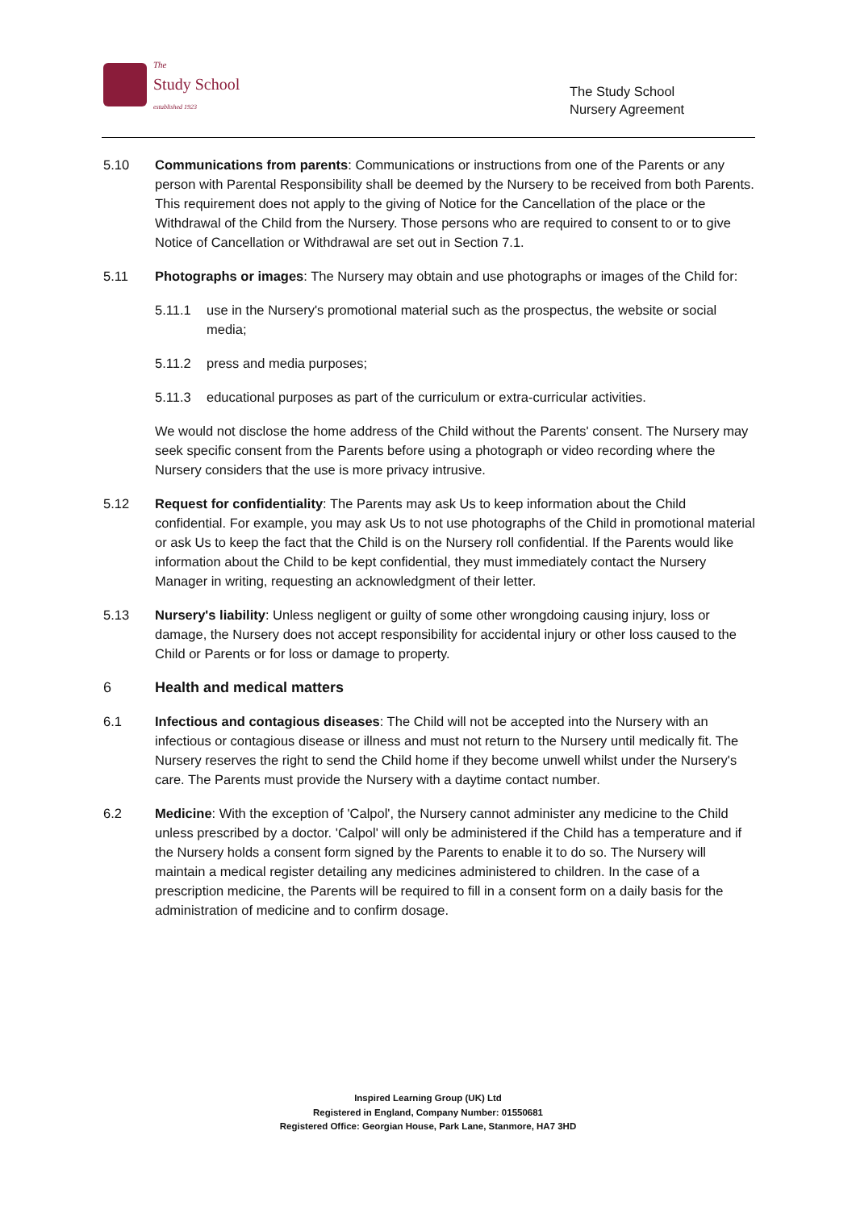The
Study School
established 1923
The Study School
Nursery Agreement
5.10 Communications from parents: Communications or instructions from one of the Parents or any person with Parental Responsibility shall be deemed by the Nursery to be received from both Parents. This requirement does not apply to the giving of Notice for the Cancellation of the place or the Withdrawal of the Child from the Nursery. Those persons who are required to consent to or to give Notice of Cancellation or Withdrawal are set out in Section 7.1.
5.11 Photographs or images: The Nursery may obtain and use photographs or images of the Child for:
5.11.1 use in the Nursery's promotional material such as the prospectus, the website or social media;
5.11.2 press and media purposes;
5.11.3 educational purposes as part of the curriculum or extra-curricular activities.
We would not disclose the home address of the Child without the Parents' consent. The Nursery may seek specific consent from the Parents before using a photograph or video recording where the Nursery considers that the use is more privacy intrusive.
5.12 Request for confidentiality: The Parents may ask Us to keep information about the Child confidential. For example, you may ask Us to not use photographs of the Child in promotional material or ask Us to keep the fact that the Child is on the Nursery roll confidential. If the Parents would like information about the Child to be kept confidential, they must immediately contact the Nursery Manager in writing, requesting an acknowledgment of their letter.
5.13 Nursery's liability: Unless negligent or guilty of some other wrongdoing causing injury, loss or damage, the Nursery does not accept responsibility for accidental injury or other loss caused to the Child or Parents or for loss or damage to property.
6 Health and medical matters
6.1 Infectious and contagious diseases: The Child will not be accepted into the Nursery with an infectious or contagious disease or illness and must not return to the Nursery until medically fit. The Nursery reserves the right to send the Child home if they become unwell whilst under the Nursery's care. The Parents must provide the Nursery with a daytime contact number.
6.2 Medicine: With the exception of 'Calpol', the Nursery cannot administer any medicine to the Child unless prescribed by a doctor. 'Calpol' will only be administered if the Child has a temperature and if the Nursery holds a consent form signed by the Parents to enable it to do so. The Nursery will maintain a medical register detailing any medicines administered to children. In the case of a prescription medicine, the Parents will be required to fill in a consent form on a daily basis for the administration of medicine and to confirm dosage.
Inspired Learning Group (UK) Ltd
Registered in England, Company Number: 01550681
Registered Office: Georgian House, Park Lane, Stanmore, HA7 3HD